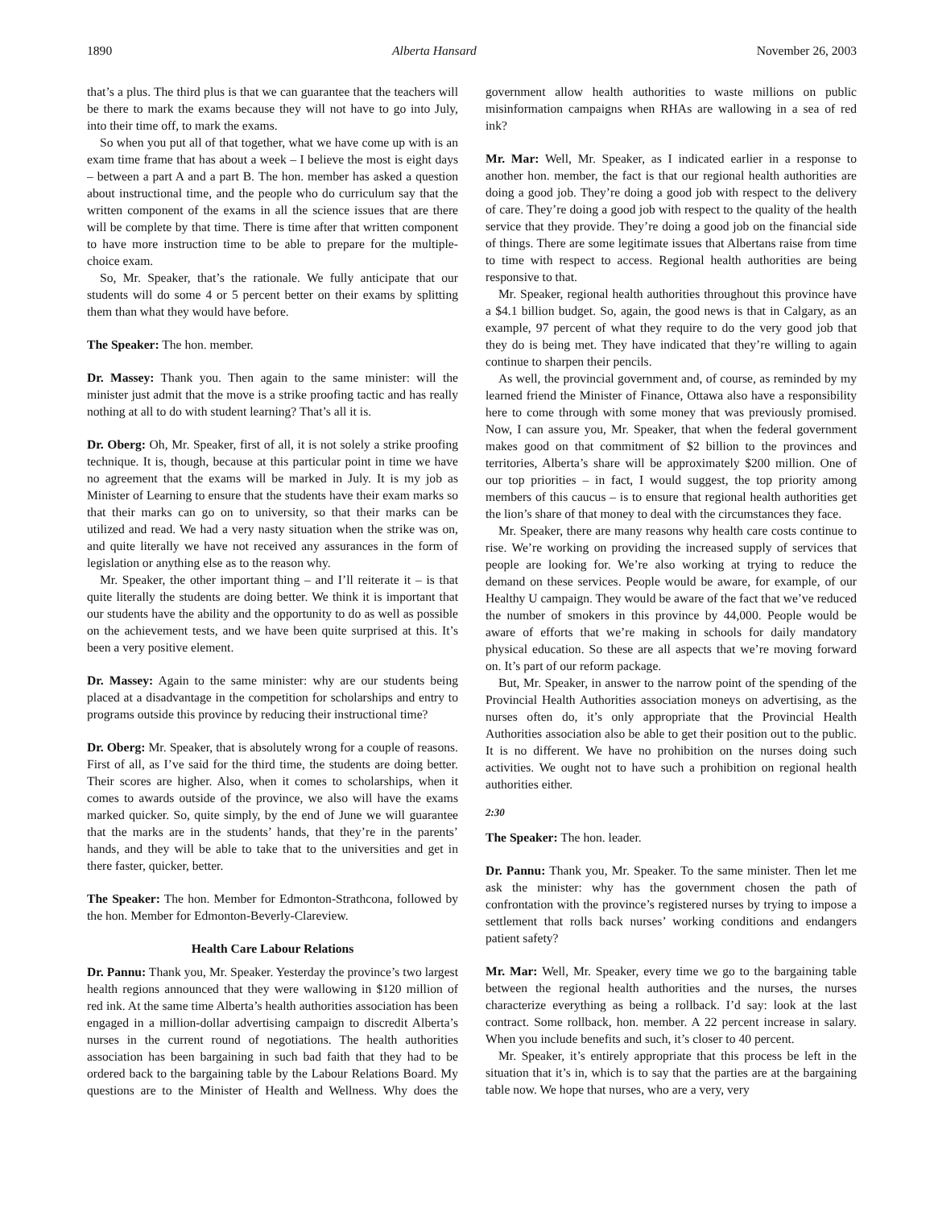1890 Alberta Hansard November 26, 2003
that’s a plus. The third plus is that we can guarantee that the teachers will be there to mark the exams because they will not have to go into July, into their time off, to mark the exams.
So when you put all of that together, what we have come up with is an exam time frame that has about a week – I believe the most is eight days – between a part A and a part B. The hon. member has asked a question about instructional time, and the people who do curriculum say that the written component of the exams in all the science issues that are there will be complete by that time. There is time after that written component to have more instruction time to be able to prepare for the multiple-choice exam.
So, Mr. Speaker, that’s the rationale. We fully anticipate that our students will do some 4 or 5 percent better on their exams by splitting them than what they would have before.
The Speaker: The hon. member.
Dr. Massey: Thank you. Then again to the same minister: will the minister just admit that the move is a strike proofing tactic and has really nothing at all to do with student learning? That’s all it is.
Dr. Oberg: Oh, Mr. Speaker, first of all, it is not solely a strike proofing technique. It is, though, because at this particular point in time we have no agreement that the exams will be marked in July. It is my job as Minister of Learning to ensure that the students have their exam marks so that their marks can go on to university, so that their marks can be utilized and read. We had a very nasty situation when the strike was on, and quite literally we have not received any assurances in the form of legislation or anything else as to the reason why.
Mr. Speaker, the other important thing – and I’ll reiterate it – is that quite literally the students are doing better. We think it is important that our students have the ability and the opportunity to do as well as possible on the achievement tests, and we have been quite surprised at this. It’s been a very positive element.
Dr. Massey: Again to the same minister: why are our students being placed at a disadvantage in the competition for scholarships and entry to programs outside this province by reducing their instructional time?
Dr. Oberg: Mr. Speaker, that is absolutely wrong for a couple of reasons. First of all, as I’ve said for the third time, the students are doing better. Their scores are higher. Also, when it comes to scholarships, when it comes to awards outside of the province, we also will have the exams marked quicker. So, quite simply, by the end of June we will guarantee that the marks are in the students’ hands, that they’re in the parents’ hands, and they will be able to take that to the universities and get in there faster, quicker, better.
The Speaker: The hon. Member for Edmonton-Strathcona, followed by the hon. Member for Edmonton-Beverly-Clareview.
Health Care Labour Relations
Dr. Pannu: Thank you, Mr. Speaker. Yesterday the province’s two largest health regions announced that they were wallowing in $120 million of red ink. At the same time Alberta’s health authorities association has been engaged in a million-dollar advertising campaign to discredit Alberta’s nurses in the current round of negotiations. The health authorities association has been bargaining in such bad faith that they had to be ordered back to the bargaining table by the Labour Relations Board. My questions are to the Minister of Health and Wellness. Why does the government allow health authorities to waste millions on public misinformation campaigns when RHAs are wallowing in a sea of red ink?
Mr. Mar: Well, Mr. Speaker, as I indicated earlier in a response to another hon. member, the fact is that our regional health authorities are doing a good job. They’re doing a good job with respect to the delivery of care. They’re doing a good job with respect to the quality of the health service that they provide. They’re doing a good job on the financial side of things. There are some legitimate issues that Albertans raise from time to time with respect to access. Regional health authorities are being responsive to that.
Mr. Speaker, regional health authorities throughout this province have a $4.1 billion budget. So, again, the good news is that in Calgary, as an example, 97 percent of what they require to do the very good job that they do is being met. They have indicated that they’re willing to again continue to sharpen their pencils.
As well, the provincial government and, of course, as reminded by my learned friend the Minister of Finance, Ottawa also have a responsibility here to come through with some money that was previously promised. Now, I can assure you, Mr. Speaker, that when the federal government makes good on that commitment of $2 billion to the provinces and territories, Alberta’s share will be approximately $200 million. One of our top priorities – in fact, I would suggest, the top priority among members of this caucus – is to ensure that regional health authorities get the lion’s share of that money to deal with the circumstances they face.
Mr. Speaker, there are many reasons why health care costs continue to rise. We’re working on providing the increased supply of services that people are looking for. We’re also working at trying to reduce the demand on these services. People would be aware, for example, of our Healthy U campaign. They would be aware of the fact that we’ve reduced the number of smokers in this province by 44,000. People would be aware of efforts that we’re making in schools for daily mandatory physical education. So these are all aspects that we’re moving forward on. It’s part of our reform package.
But, Mr. Speaker, in answer to the narrow point of the spending of the Provincial Health Authorities association moneys on advertising, as the nurses often do, it’s only appropriate that the Provincial Health Authorities association also be able to get their position out to the public. It is no different. We have no prohibition on the nurses doing such activities. We ought not to have such a prohibition on regional health authorities either.
2:30
The Speaker: The hon. leader.
Dr. Pannu: Thank you, Mr. Speaker. To the same minister. Then let me ask the minister: why has the government chosen the path of confrontation with the province’s registered nurses by trying to impose a settlement that rolls back nurses’ working conditions and endangers patient safety?
Mr. Mar: Well, Mr. Speaker, every time we go to the bargaining table between the regional health authorities and the nurses, the nurses characterize everything as being a rollback. I’d say: look at the last contract. Some rollback, hon. member. A 22 percent increase in salary. When you include benefits and such, it’s closer to 40 percent.
Mr. Speaker, it’s entirely appropriate that this process be left in the situation that it’s in, which is to say that the parties are at the bargaining table now. We hope that nurses, who are a very, very